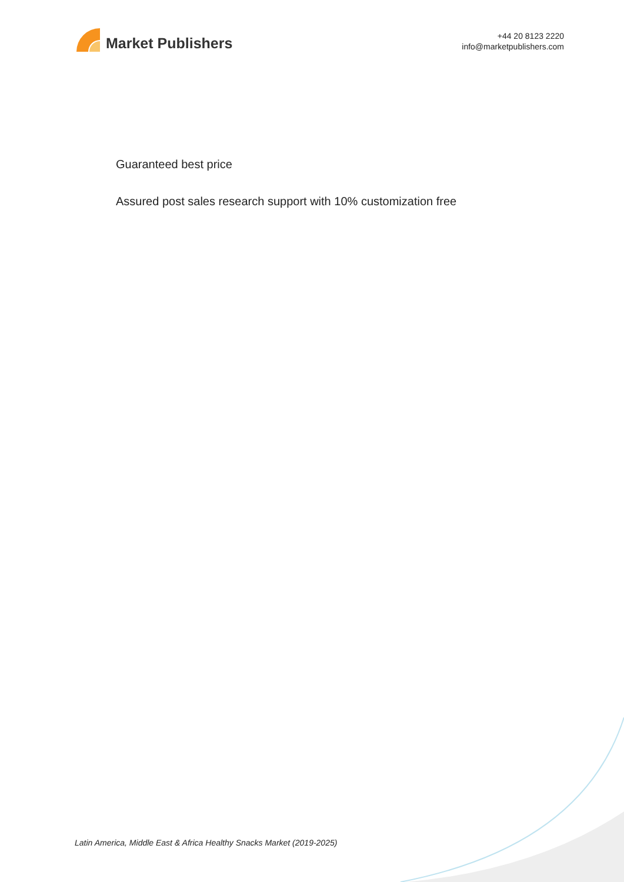Market Publishers
+44 20 8123 2220
info@marketpublishers.com
Guaranteed best price
Assured post sales research support with 10% customization free
Latin America, Middle East & Africa Healthy Snacks Market (2019-2025)